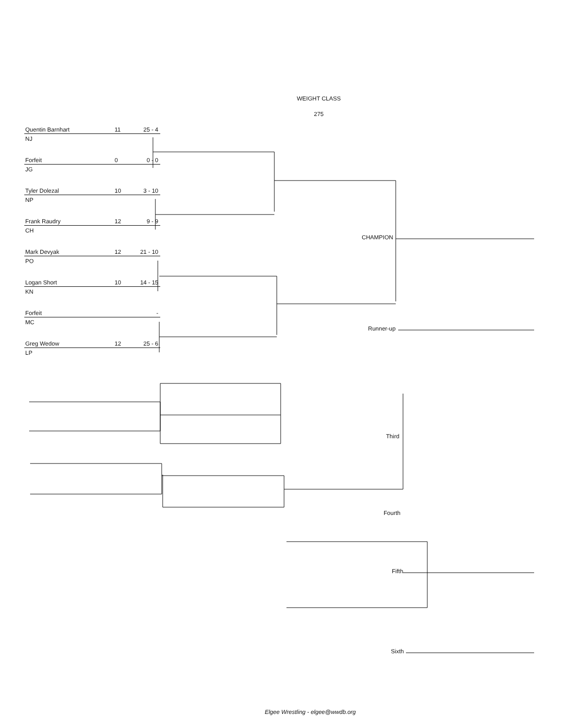WEIGHT CLASS
275
Quentin Barnhart 11 25 - 4
NJ
Forfeit 0 0 - 0
JG
Tyler Dolezal 10 3 - 10
NP
Frank Raudry 12 9 - 9
CH
Mark Devyak 12 21 - 10
PO
Logan Short 10 14 - 15
KN
Forfeit -
MC
Greg Wedow 12 25 - 6
LP
CHAMPION
Runner-up
Third
Fourth
Fifth
Sixth
Elgee Wrestling - elgee@wwdb.org